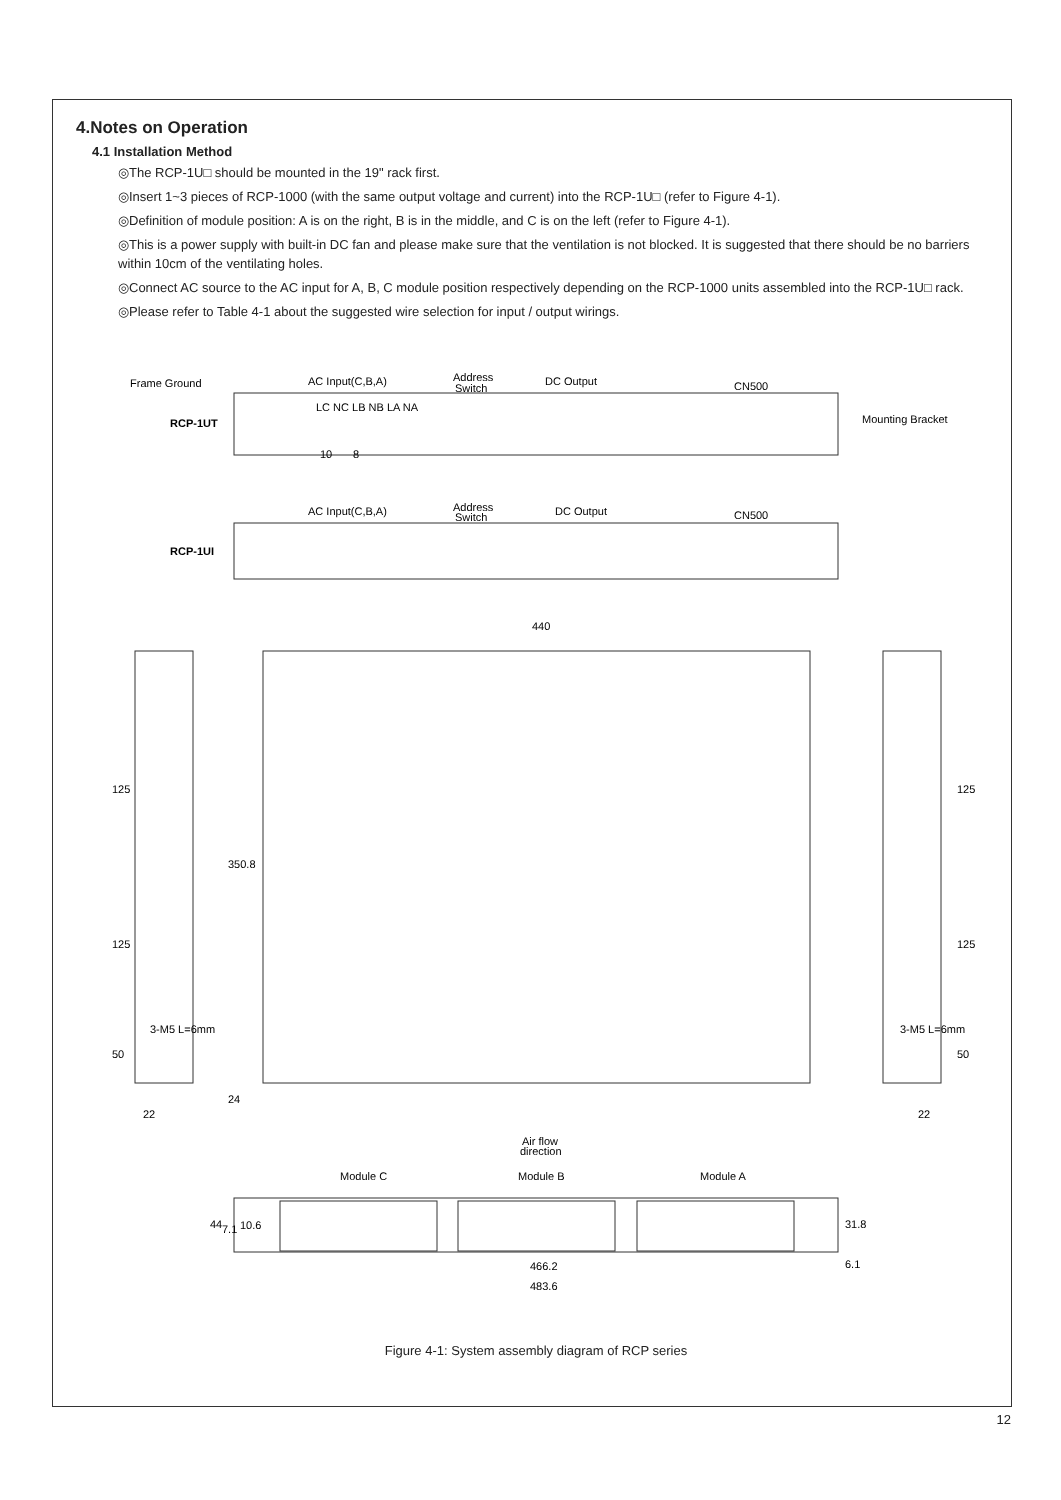4.Notes on Operation
4.1 Installation Method
◎The RCP-1U□ should be mounted in the 19" rack first.
◎Insert 1~3 pieces of RCP-1000 (with the same output voltage and current) into the RCP-1U□ (refer to Figure 4-1).
◎Definition of module position: A is on the right, B is in the middle, and C is on the left (refer to Figure 4-1).
◎This is a power supply with built-in DC fan and please make sure that the ventilation is not blocked. It is suggested that there should be no barriers within 10cm of the ventilating holes.
◎Connect AC source to the AC input for A, B, C module position respectively depending on the RCP-1000 units assembled into the RCP-1U□ rack.
◎Please refer to Table 4-1 about the suggested wire selection for input / output wirings.
Frame Ground
AC Input(C,B,A)
Address
Switch
DC Output
CN500
RCP-1UT
LC NC LB NB LA NA
Mounting Bracket
10
8
AC Input(C,B,A)
Address
Switch
DC Output
CN500
RCP-1UI
440
125
125
50
350.8
24
22
22
125
125
50
3-M5 L=6mm
3-M5 L=6mm
Air flow
direction
Module C
Module B
Module A
44
7.1
10.6
31.8
6.1
466.2
483.6
Figure 4-1: System assembly diagram of RCP series
12